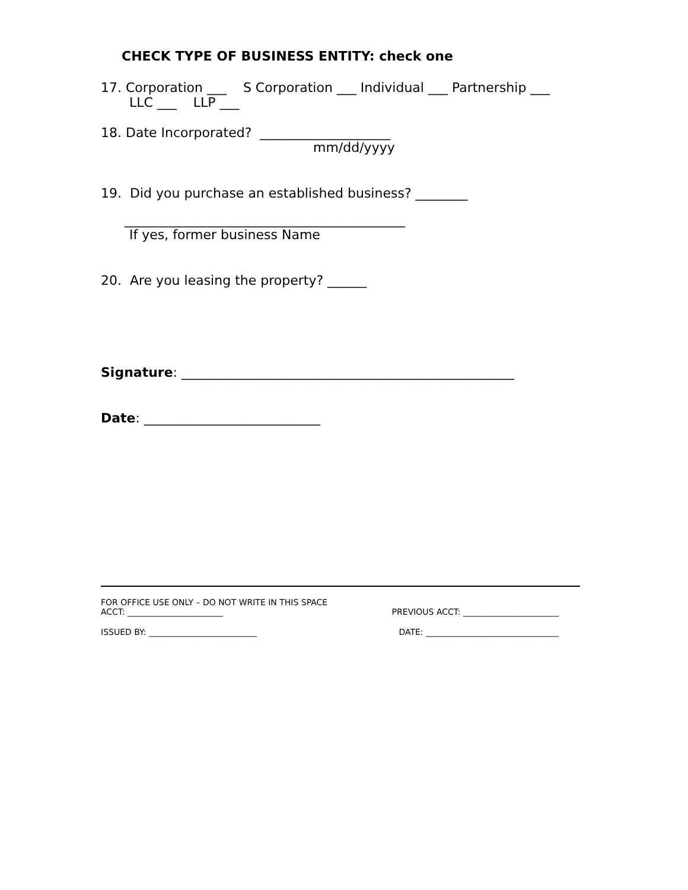CHECK TYPE OF BUSINESS ENTITY: check one
17. Corporation ___ S Corporation ___ Individual ___ Partnership ___
LLC ___ LLP ___
18. Date Incorporated? ____________________
mm/dd/yyyy
19. Did you purchase an established business? ________
___________________________________________
If yes, former business Name
20. Are you leasing the property? ______
Signature: ___________________________________________________
Date: ___________________________
FOR OFFICE USE ONLY – DO NOT WRITE IN THIS SPACE
ACCT: _______________________ PREVIOUS ACCT: _______________________
ISSUED BY: __________________________ DATE: ________________________________